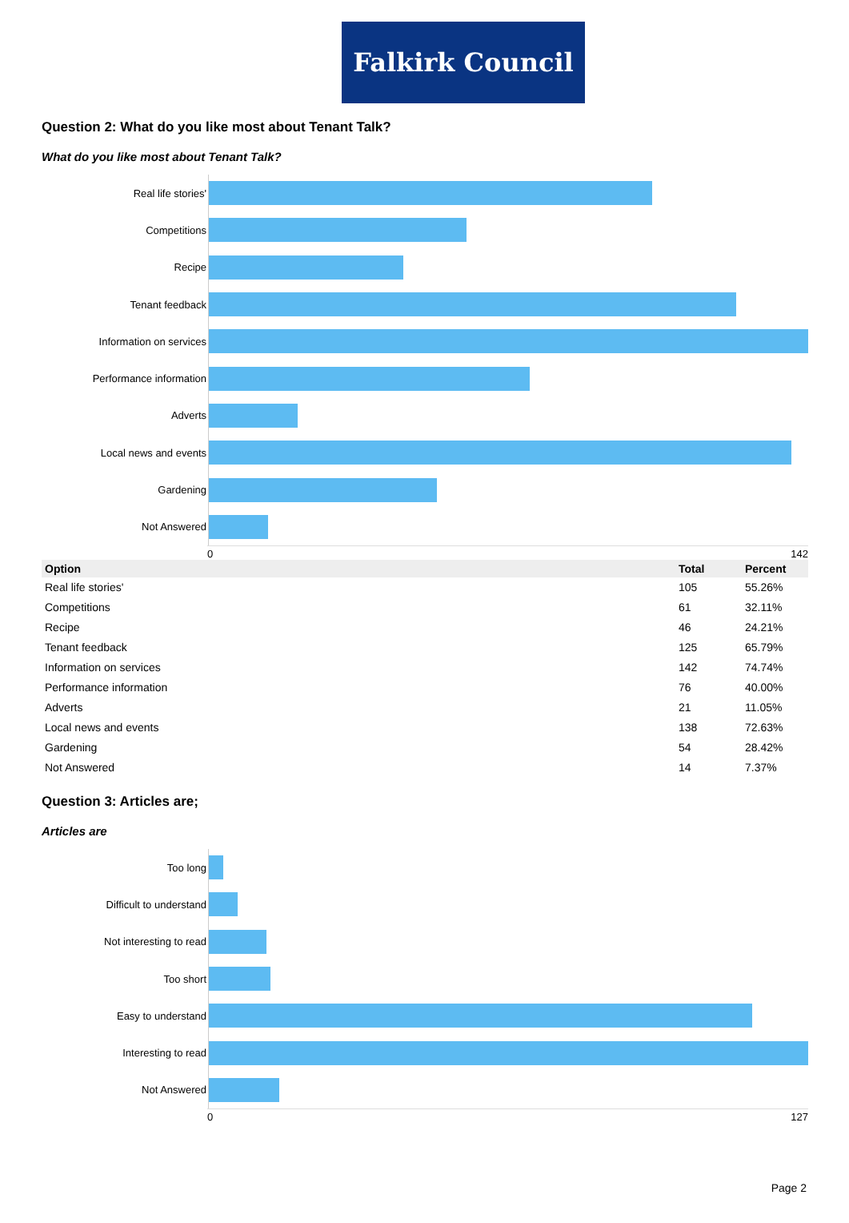Falkirk Council
Question 2: What do you like most about Tenant Talk?
What do you like most about Tenant Talk?
Real life stories'
Competitions
Recipe
Tenant feedback
Information on services
Performance information
Adverts
Local news and events
Gardening
Not Answered
0 142
| Option | Total | Percent |
| --- | --- | --- |
| Real life stories' | 105 | 55.26% |
| Competitions | 61 | 32.11% |
| Recipe | 46 | 24.21% |
| Tenant feedback | 125 | 65.79% |
| Information on services | 142 | 74.74% |
| Performance information | 76 | 40.00% |
| Adverts | 21 | 11.05% |
| Local news and events | 138 | 72.63% |
| Gardening | 54 | 28.42% |
| Not Answered | 14 | 7.37% |
Question 3: Articles are;
Articles are
Too long
Difficult to understand
Not interesting to read
Too short
Easy to understand
Interesting to read
Not Answered
0 127
Page 2